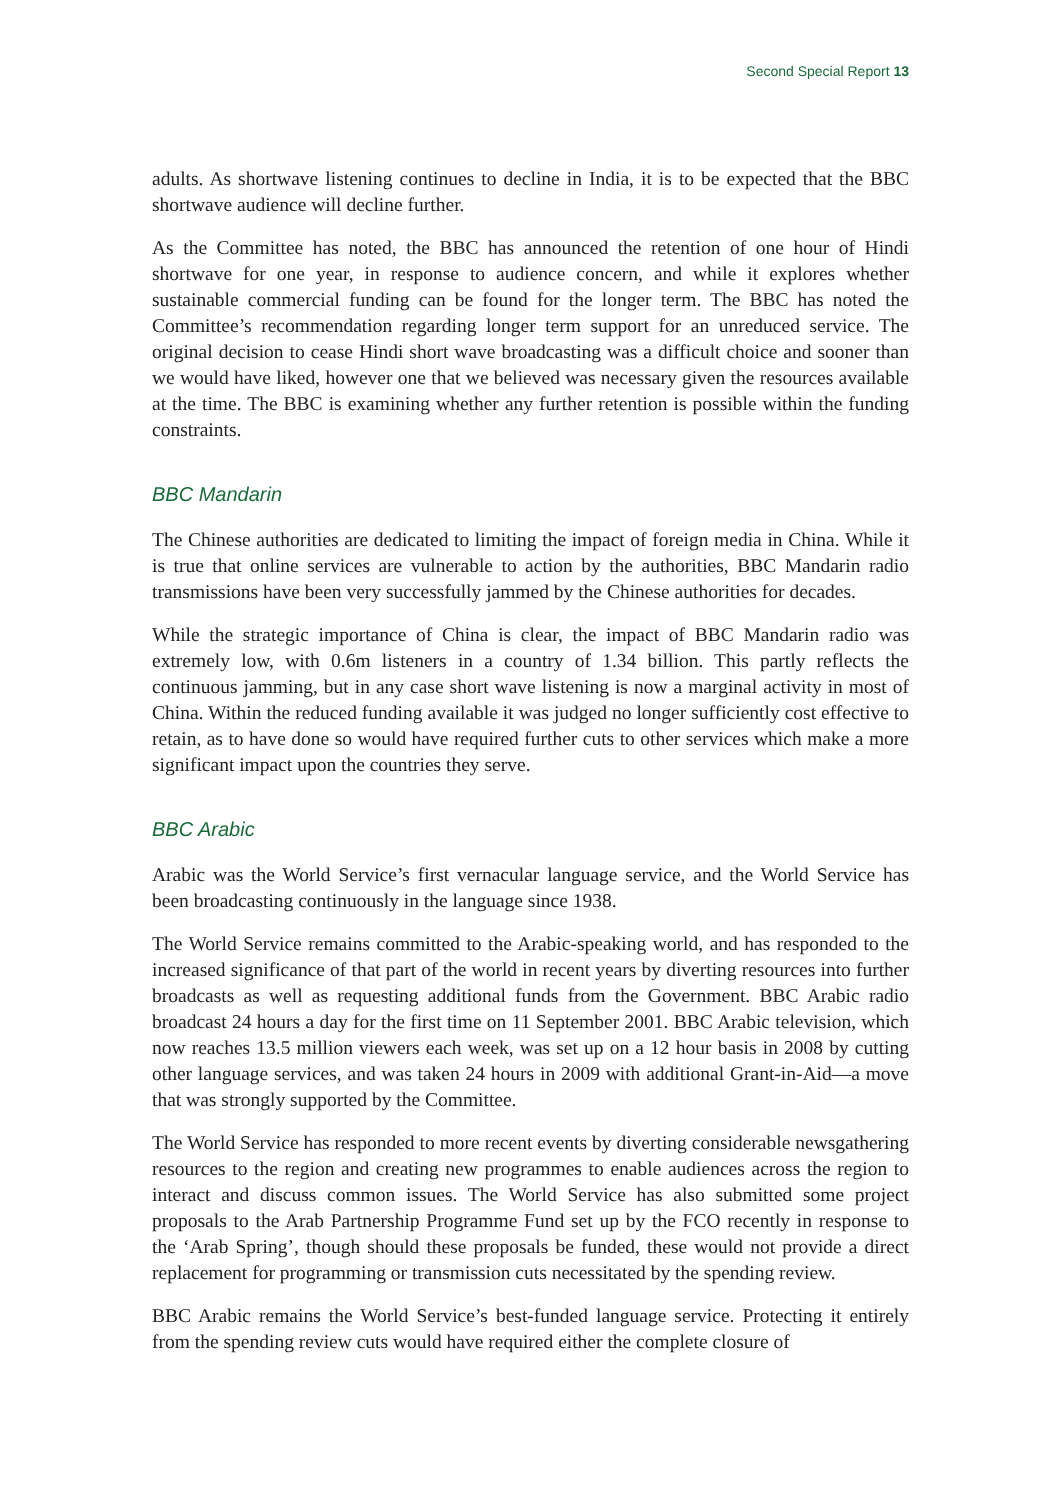Second Special Report 13
adults. As shortwave listening continues to decline in India, it is to be expected that the BBC shortwave audience will decline further.
As the Committee has noted, the BBC has announced the retention of one hour of Hindi shortwave for one year, in response to audience concern, and while it explores whether sustainable commercial funding can be found for the longer term. The BBC has noted the Committee’s recommendation regarding longer term support for an unreduced service. The original decision to cease Hindi short wave broadcasting was a difficult choice and sooner than we would have liked, however one that we believed was necessary given the resources available at the time. The BBC is examining whether any further retention is possible within the funding constraints.
BBC Mandarin
The Chinese authorities are dedicated to limiting the impact of foreign media in China. While it is true that online services are vulnerable to action by the authorities, BBC Mandarin radio transmissions have been very successfully jammed by the Chinese authorities for decades.
While the strategic importance of China is clear, the impact of BBC Mandarin radio was extremely low, with 0.6m listeners in a country of 1.34 billion. This partly reflects the continuous jamming, but in any case short wave listening is now a marginal activity in most of China. Within the reduced funding available it was judged no longer sufficiently cost effective to retain, as to have done so would have required further cuts to other services which make a more significant impact upon the countries they serve.
BBC Arabic
Arabic was the World Service’s first vernacular language service, and the World Service has been broadcasting continuously in the language since 1938.
The World Service remains committed to the Arabic-speaking world, and has responded to the increased significance of that part of the world in recent years by diverting resources into further broadcasts as well as requesting additional funds from the Government. BBC Arabic radio broadcast 24 hours a day for the first time on 11 September 2001. BBC Arabic television, which now reaches 13.5 million viewers each week, was set up on a 12 hour basis in 2008 by cutting other language services, and was taken 24 hours in 2009 with additional Grant-in-Aid—a move that was strongly supported by the Committee.
The World Service has responded to more recent events by diverting considerable newsgathering resources to the region and creating new programmes to enable audiences across the region to interact and discuss common issues. The World Service has also submitted some project proposals to the Arab Partnership Programme Fund set up by the FCO recently in response to the ‘Arab Spring’, though should these proposals be funded, these would not provide a direct replacement for programming or transmission cuts necessitated by the spending review.
BBC Arabic remains the World Service’s best-funded language service. Protecting it entirely from the spending review cuts would have required either the complete closure of